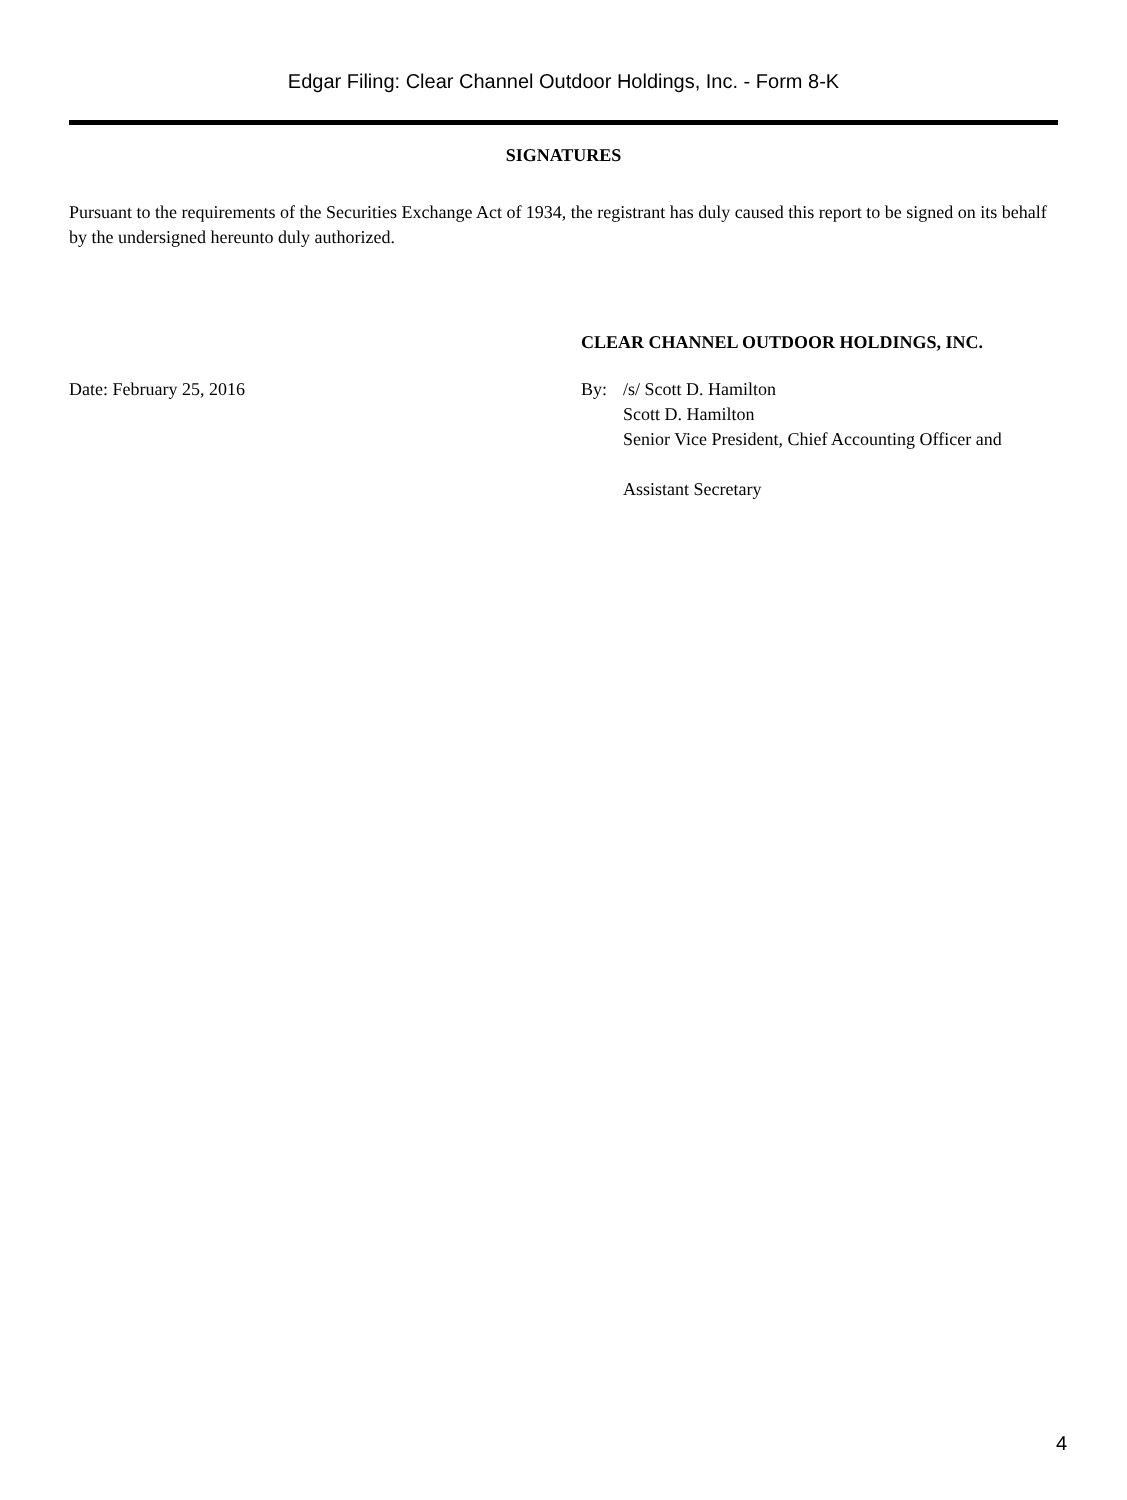Edgar Filing: Clear Channel Outdoor Holdings, Inc. - Form 8-K
SIGNATURES
Pursuant to the requirements of the Securities Exchange Act of 1934, the registrant has duly caused this report to be signed on its behalf by the undersigned hereunto duly authorized.
CLEAR CHANNEL OUTDOOR HOLDINGS, INC.
Date: February 25, 2016 By: /s/ Scott D. Hamilton
Scott D. Hamilton
Senior Vice President, Chief Accounting Officer and
Assistant Secretary
4